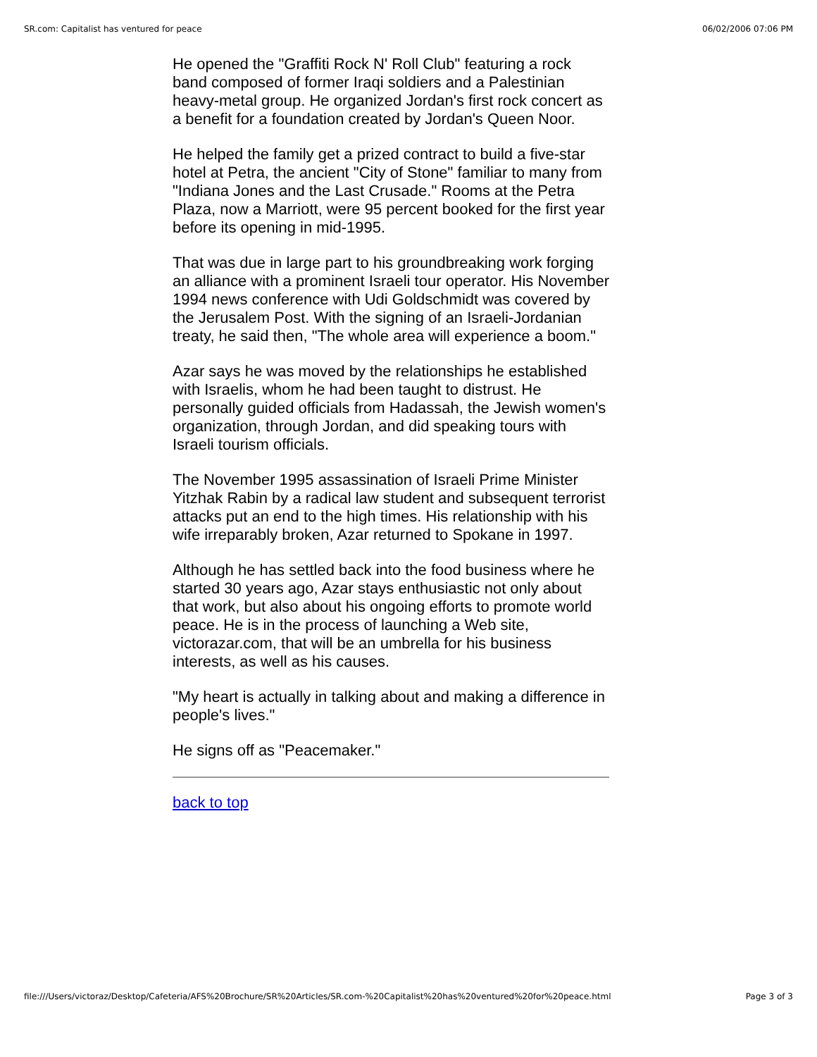SR.com: Capitalist has ventured for peace 06/02/2006 07:06 PM
He opened the "Graffiti Rock N' Roll Club" featuring a rock band composed of former Iraqi soldiers and a Palestinian heavy-metal group. He organized Jordan's first rock concert as a benefit for a foundation created by Jordan's Queen Noor.
He helped the family get a prized contract to build a five-star hotel at Petra, the ancient "City of Stone" familiar to many from "Indiana Jones and the Last Crusade." Rooms at the Petra Plaza, now a Marriott, were 95 percent booked for the first year before its opening in mid-1995.
That was due in large part to his groundbreaking work forging an alliance with a prominent Israeli tour operator. His November 1994 news conference with Udi Goldschmidt was covered by the Jerusalem Post. With the signing of an Israeli-Jordanian treaty, he said then, "The whole area will experience a boom."
Azar says he was moved by the relationships he established with Israelis, whom he had been taught to distrust. He personally guided officials from Hadassah, the Jewish women's organization, through Jordan, and did speaking tours with Israeli tourism officials.
The November 1995 assassination of Israeli Prime Minister Yitzhak Rabin by a radical law student and subsequent terrorist attacks put an end to the high times. His relationship with his wife irreparably broken, Azar returned to Spokane in 1997.
Although he has settled back into the food business where he started 30 years ago, Azar stays enthusiastic not only about that work, but also about his ongoing efforts to promote world peace. He is in the process of launching a Web site, victorazar.com, that will be an umbrella for his business interests, as well as his causes.
"My heart is actually in talking about and making a difference in people's lives."
He signs off as "Peacemaker."
back to top
file:///Users/victoraz/Desktop/Cafeteria/AFS%20Brochure/SR%20Articles/SR.com-%20Capitalist%20has%20ventured%20for%20peace.html Page 3 of 3